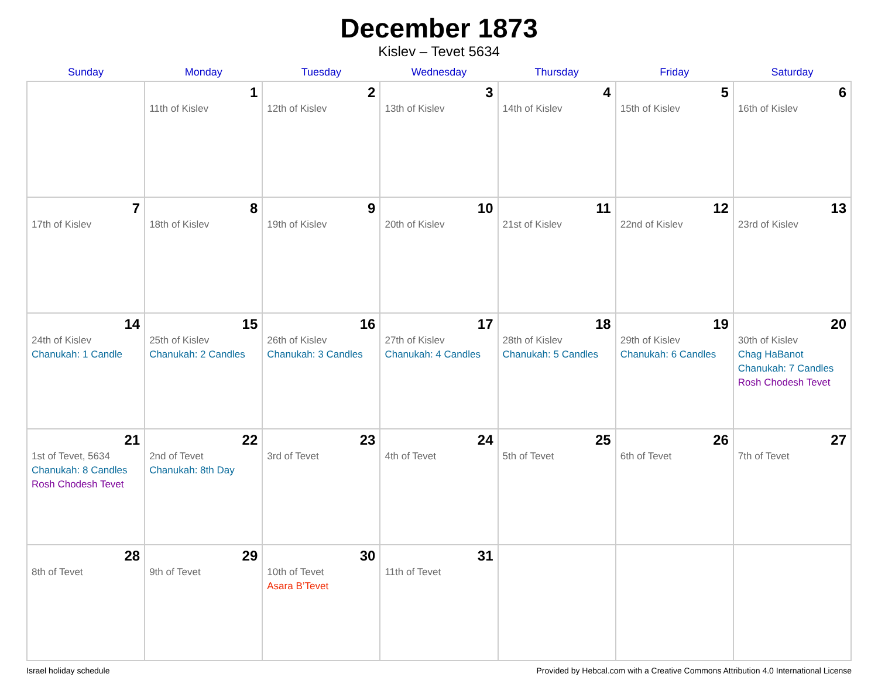December 1873
Kislev – Tevet 5634
| Sunday | Monday | Tuesday | Wednesday | Thursday | Friday | Saturday |
| --- | --- | --- | --- | --- | --- | --- |
| | 1 11th of Kislev | 2 12th of Kislev | 3 13th of Kislev | 4 14th of Kislev | 5 15th of Kislev | 6 16th of Kislev |
| 7 17th of Kislev | 8 18th of Kislev | 9 19th of Kislev | 10 20th of Kislev | 11 21st of Kislev | 12 22nd of Kislev | 13 23rd of Kislev |
| 14 24th of Kislev Chanukah: 1 Candle | 15 25th of Kislev Chanukah: 2 Candles | 16 26th of Kislev Chanukah: 3 Candles | 17 27th of Kislev Chanukah: 4 Candles | 18 28th of Kislev Chanukah: 5 Candles | 19 29th of Kislev Chanukah: 6 Candles | 20 30th of Kislev Chag HaBanot Chanukah: 7 Candles Rosh Chodesh Tevet |
| 21 1st of Tevet, 5634 Chanukah: 8 Candles Rosh Chodesh Tevet | 22 2nd of Tevet Chanukah: 8th Day | 23 3rd of Tevet | 24 4th of Tevet | 25 5th of Tevet | 26 6th of Tevet | 27 7th of Tevet |
| 28 8th of Tevet | 29 9th of Tevet | 30 10th of Tevet Asara B’Tevet | 31 11th of Tevet | | | |
Israel holiday schedule Provided by Hebcal.com with a Creative Commons Attribution 4.0 International License